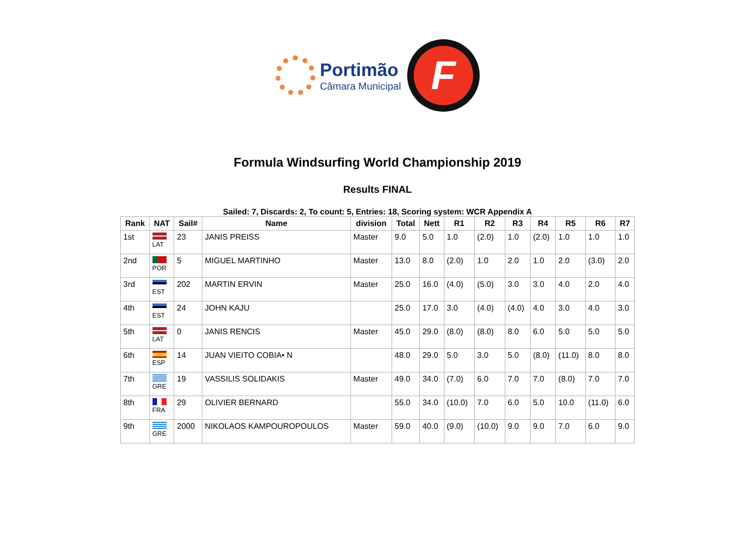Portimão
Câmara Municipal
F
Formula Windsurfing World Championship 2019
Results FINAL
Sailed: 7, Discards: 2, To count: 5, Entries: 18, Scoring system: WCR Appendix A
| Rank | NAT | Sail# | Name | division | Total | Nett | R1 | R2 | R3 | R4 | R5 | R6 | R7 |
| --- | --- | --- | --- | --- | --- | --- | --- | --- | --- | --- | --- | --- | --- |
| 1st | LAT | 23 | JANIS PREISS | Master | 9.0 | 5.0 | 1.0 | (2.0) | 1.0 | (2.0) | 1.0 | 1.0 | 1.0 |
| 2nd | POR | 5 | MIGUEL MARTINHO | Master | 13.0 | 8.0 | (2.0) | 1.0 | 2.0 | 1.0 | 2.0 | (3.0) | 2.0 |
| 3rd | EST | 202 | MARTIN ERVIN | Master | 25.0 | 16.0 | (4.0) | (5.0) | 3.0 | 3.0 | 4.0 | 2.0 | 4.0 |
| 4th | EST | 24 | JOHN KAJU | | 25.0 | 17.0 | 3.0 | (4.0) | (4.0) | 4.0 | 3.0 | 4.0 | 3.0 |
| 5th | LAT | 0 | JANIS RENCIS | Master | 45.0 | 29.0 | (8.0) | (8.0) | 8.0 | 6.0 | 5.0 | 5.0 | 5.0 |
| 6th | ESP | 14 | JUAN VIEITO COBIA• N | | 48.0 | 29.0 | 5.0 | 3.0 | 5.0 | (8.0) | (11.0) | 8.0 | 8.0 |
| 7th | GRE | 19 | VASSILIS SOLIDAKIS | Master | 49.0 | 34.0 | (7.0) | 6.0 | 7.0 | 7.0 | (8.0) | 7.0 | 7.0 |
| 8th | FRA | 29 | OLIVIER BERNARD | | 55.0 | 34.0 | (10.0) | 7.0 | 6.0 | 5.0 | 10.0 | (11.0) | 6.0 |
| 9th | GRE | 2000 | NIKOLAOS KAMPOUROPOULOS | Master | 59.0 | 40.0 | (9.0) | (10.0) | 9.0 | 9.0 | 7.0 | 6.0 | 9.0 |